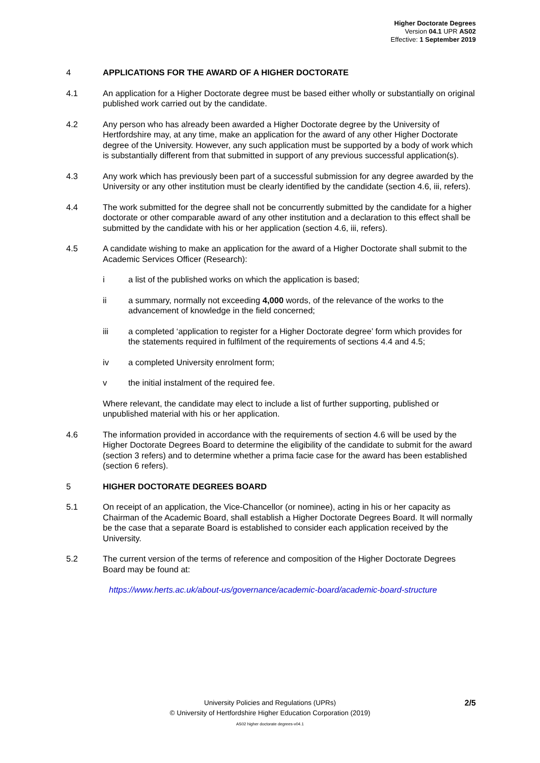Higher Doctorate Degrees
Version 04.1 UPR AS02
Effective: 1 September 2019
4 APPLICATIONS FOR THE AWARD OF A HIGHER DOCTORATE
4.1 An application for a Higher Doctorate degree must be based either wholly or substantially on original published work carried out by the candidate.
4.2 Any person who has already been awarded a Higher Doctorate degree by the University of Hertfordshire may, at any time, make an application for the award of any other Higher Doctorate degree of the University. However, any such application must be supported by a body of work which is substantially different from that submitted in support of any previous successful application(s).
4.3 Any work which has previously been part of a successful submission for any degree awarded by the University or any other institution must be clearly identified by the candidate (section 4.6, iii, refers).
4.4 The work submitted for the degree shall not be concurrently submitted by the candidate for a higher doctorate or other comparable award of any other institution and a declaration to this effect shall be submitted by the candidate with his or her application (section 4.6, iii, refers).
4.5 A candidate wishing to make an application for the award of a Higher Doctorate shall submit to the Academic Services Officer (Research):
i a list of the published works on which the application is based;
ii a summary, normally not exceeding 4,000 words, of the relevance of the works to the advancement of knowledge in the field concerned;
iii a completed ‘application to register for a Higher Doctorate degree’ form which provides for the statements required in fulfilment of the requirements of sections 4.4 and 4.5;
iv a completed University enrolment form;
v the initial instalment of the required fee.
Where relevant, the candidate may elect to include a list of further supporting, published or unpublished material with his or her application.
4.6 The information provided in accordance with the requirements of section 4.6 will be used by the Higher Doctorate Degrees Board to determine the eligibility of the candidate to submit for the award (section 3 refers) and to determine whether a prima facie case for the award has been established (section 6 refers).
5 HIGHER DOCTORATE DEGREES BOARD
5.1 On receipt of an application, the Vice-Chancellor (or nominee), acting in his or her capacity as Chairman of the Academic Board, shall establish a Higher Doctorate Degrees Board. It will normally be the case that a separate Board is established to consider each application received by the University.
5.2 The current version of the terms of reference and composition of the Higher Doctorate Degrees Board may be found at:
https://www.herts.ac.uk/about-us/governance/academic-board/academic-board-structure
2/5
University Policies and Regulations (UPRs)
© University of Hertfordshire Higher Education Corporation (2019)
AS02 higher doctorate degrees-v04.1